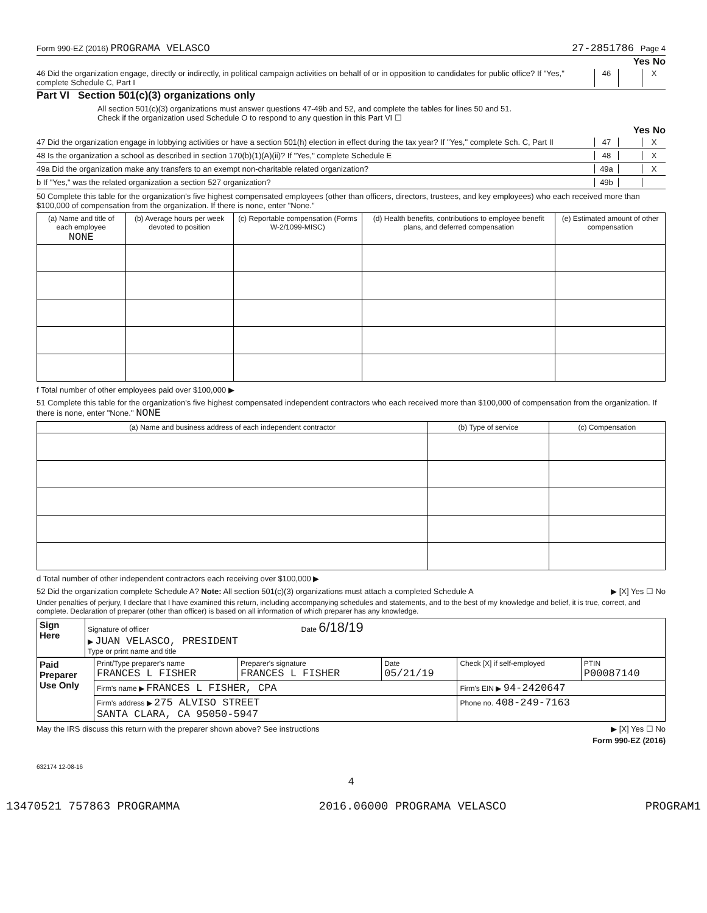Form 990-EZ (2016) PROGRAMA VELASCO 27-2851786 Page 4
Yes No
46 Did the organization engage, directly or indirectly, in political campaign activities on behalf of or in opposition to candidates for public office? If "Yes," complete Schedule C, Part I 46 X
Part VI Section 501(c)(3) organizations only
All section 501(c)(3) organizations must answer questions 47-49b and 52, and complete the tables for lines 50 and 51.
Check if the organization used Schedule O to respond to any question in this Part VI ☐
Yes No
47 Did the organization engage in lobbying activities or have a section 501(h) election in effect during the tax year? If "Yes," complete Sch. C, Part II 47 X
48 Is the organization a school as described in section 170(b)(1)(A)(ii)? If "Yes," complete Schedule E 48 X
49a Did the organization make any transfers to an exempt non-charitable related organization? 49a X
b If "Yes," was the related organization a section 527 organization? 49b
50 Complete this table for the organization's five highest compensated employees (other than officers, directors, trustees, and key employees) who each received more than $100,000 of compensation from the organization. If there is none, enter "None."
| (a) Name and title of each employee NONE | (b) Average hours per week devoted to position | (c) Reportable compensation (Forms W-2/1099-MISC) | (d) Health benefits, contributions to employee benefit plans, and deferred compensation | (e) Estimated amount of other compensation |
| --- | --- | --- | --- | --- |
f Total number of other employees paid over $100,000 ▶
51 Complete this table for the organization's five highest compensated independent contractors who each received more than $100,000 of compensation from the organization. If there is none, enter "None." NONE
| (a) Name and business address of each independent contractor | (b) Type of service | (c) Compensation |
| --- | --- | --- |
d Total number of other independent contractors each receiving over $100,000 ▶
52 Did the organization complete Schedule A? Note: All section 501(c)(3) organizations must attach a completed Schedule A ▶ [X] Yes ☐ No
Under penalties of perjury, I declare that I have examined this return, including accompanying schedules and statements, and to the best of my knowledge and belief, it is true, correct, and complete. Declaration of preparer (other than officer) is based on all information of which preparer has any knowledge.
| Sign Here | Signature of officer Date 6/18/19 ▶ JUAN VELASCO, PRESIDENT Type or print name and title |
| Paid Preparer Use Only | Print/Type preparer's name FRANCES L FISHER | Preparer's signature FRANCES L FISHER | Date 05/21/19 | Check [X] if self-employed | PTIN P00087140 |
| | Firm's name ▶ FRANCES L FISHER, CPA | | | Firm's EIN ▶ 94-2420647 | |
| | Firm's address ▶ 275 ALVISO STREET SANTA CLARA, CA 95050-5947 | | | Phone no. 408-249-7163 | |
May the IRS discuss this return with the preparer shown above? See instructions ▶ [X] Yes ☐ No
Form 990-EZ (2016)
632174 12-08-16
4
13470521 757863 PROGRAMMA 2016.06000 PROGRAMA VELASCO PROGRAM1